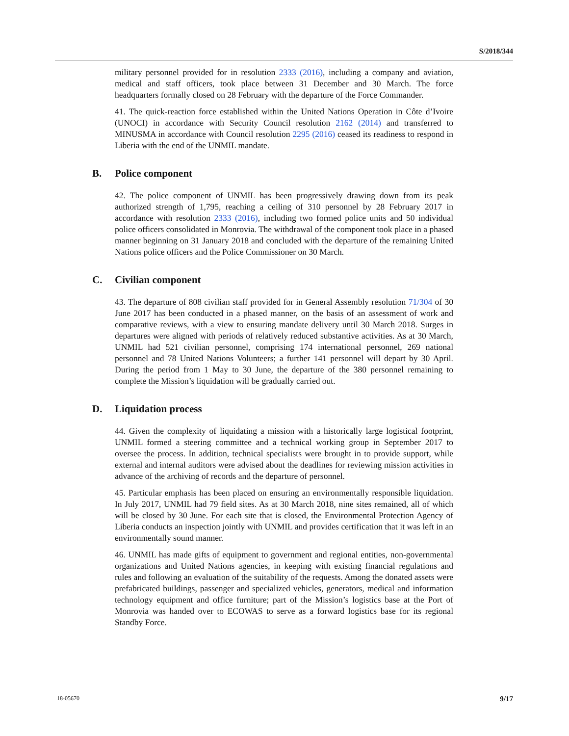S/2018/344
military personnel provided for in resolution 2333 (2016), including a company and aviation, medical and staff officers, took place between 31 December and 30 March. The force headquarters formally closed on 28 February with the departure of the Force Commander.
41. The quick-reaction force established within the United Nations Operation in Côte d’Ivoire (UNOCI) in accordance with Security Council resolution 2162 (2014) and transferred to MINUSMA in accordance with Council resolution 2295 (2016) ceased its readiness to respond in Liberia with the end of the UNMIL mandate.
B. Police component
42. The police component of UNMIL has been progressively drawing down from its peak authorized strength of 1,795, reaching a ceiling of 310 personnel by 28 February 2017 in accordance with resolution 2333 (2016), including two formed police units and 50 individual police officers consolidated in Monrovia. The withdrawal of the component took place in a phased manner beginning on 31 January 2018 and concluded with the departure of the remaining United Nations police officers and the Police Commissioner on 30 March.
C. Civilian component
43. The departure of 808 civilian staff provided for in General Assembly resolution 71/304 of 30 June 2017 has been conducted in a phased manner, on the basis of an assessment of work and comparative reviews, with a view to ensuring mandate delivery until 30 March 2018. Surges in departures were aligned with periods of relatively reduced substantive activities. As at 30 March, UNMIL had 521 civilian personnel, comprising 174 international personnel, 269 national personnel and 78 United Nations Volunteers; a further 141 personnel will depart by 30 April. During the period from 1 May to 30 June, the departure of the 380 personnel remaining to complete the Mission’s liquidation will be gradually carried out.
D. Liquidation process
44. Given the complexity of liquidating a mission with a historically large logistical footprint, UNMIL formed a steering committee and a technical working group in September 2017 to oversee the process. In addition, technical specialists were brought in to provide support, while external and internal auditors were advised about the deadlines for reviewing mission activities in advance of the archiving of records and the departure of personnel.
45. Particular emphasis has been placed on ensuring an environmentally responsible liquidation. In July 2017, UNMIL had 79 field sites. As at 30 March 2018, nine sites remained, all of which will be closed by 30 June. For each site that is closed, the Environmental Protection Agency of Liberia conducts an inspection jointly with UNMIL and provides certification that it was left in an environmentally sound manner.
46. UNMIL has made gifts of equipment to government and regional entities, non-governmental organizations and United Nations agencies, in keeping with existing financial regulations and rules and following an evaluation of the suitability of the requests. Among the donated assets were prefabricated buildings, passenger and specialized vehicles, generators, medical and information technology equipment and office furniture; part of the Mission’s logistics base at the Port of Monrovia was handed over to ECOWAS to serve as a forward logistics base for its regional Standby Force.
18-05670 9/17